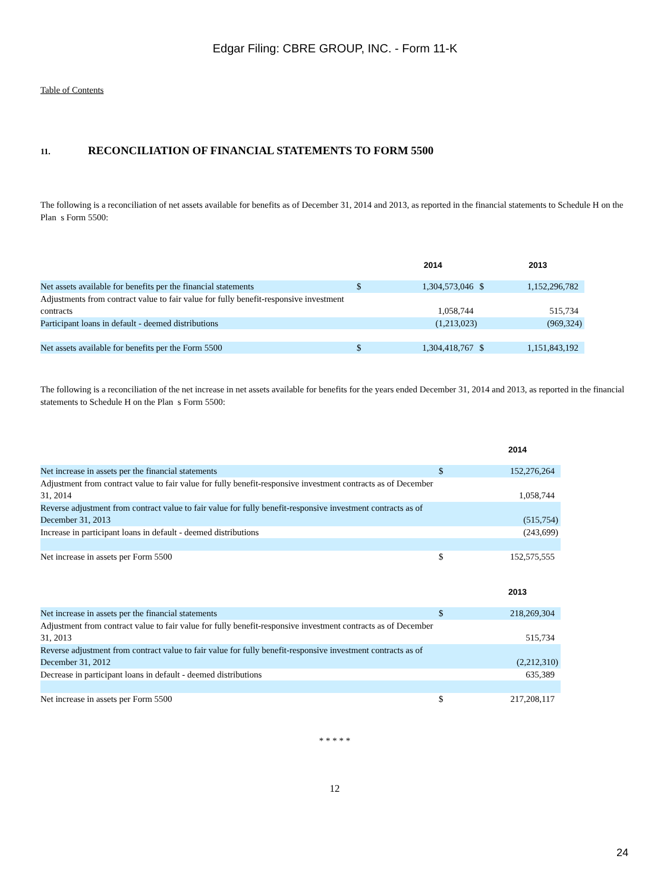Edgar Filing: CBRE GROUP, INC. - Form 11-K
Table of Contents
11. RECONCILIATION OF FINANCIAL STATEMENTS TO FORM 5500
The following is a reconciliation of net assets available for benefits as of December 31, 2014 and 2013, as reported in the financial statements to Schedule H on the Plan s Form 5500:
| | | 2014 | | 2013 |
| --- | --- | --- | --- | --- |
| Net assets available for benefits per the financial statements | $ | 1,304,573,046 | $ | 1,152,296,782 |
| Adjustments from contract value to fair value for fully benefit-responsive investment contracts | | 1,058,744 | | 515,734 |
| Participant loans in default - deemed distributions | | (1,213,023) | | (969,324) |
| Net assets available for benefits per the Form 5500 | $ | 1,304,418,767 | $ | 1,151,843,192 |
The following is a reconciliation of the net increase in net assets available for benefits for the years ended December 31, 2014 and 2013, as reported in the financial statements to Schedule H on the Plan s Form 5500:
| | | 2014 |
| --- | --- | --- |
| Net increase in assets per the financial statements | $ | 152,276,264 |
| Adjustment from contract value to fair value for fully benefit-responsive investment contracts as of December 31, 2014 | | 1,058,744 |
| Reverse adjustment from contract value to fair value for fully benefit-responsive investment contracts as of December 31, 2013 | | (515,754) |
| Increase in participant loans in default - deemed distributions | | (243,699) |
| Net increase in assets per Form 5500 | $ | 152,575,555 |
| | | 2013 |
| --- | --- | --- |
| Net increase in assets per the financial statements | $ | 218,269,304 |
| Adjustment from contract value to fair value for fully benefit-responsive investment contracts as of December 31, 2013 | | 515,734 |
| Reverse adjustment from contract value to fair value for fully benefit-responsive investment contracts as of December 31, 2012 | | (2,212,310) |
| Decrease in participant loans in default - deemed distributions | | 635,389 |
| Net increase in assets per Form 5500 | $ | 217,208,117 |
* * * * *
12
24